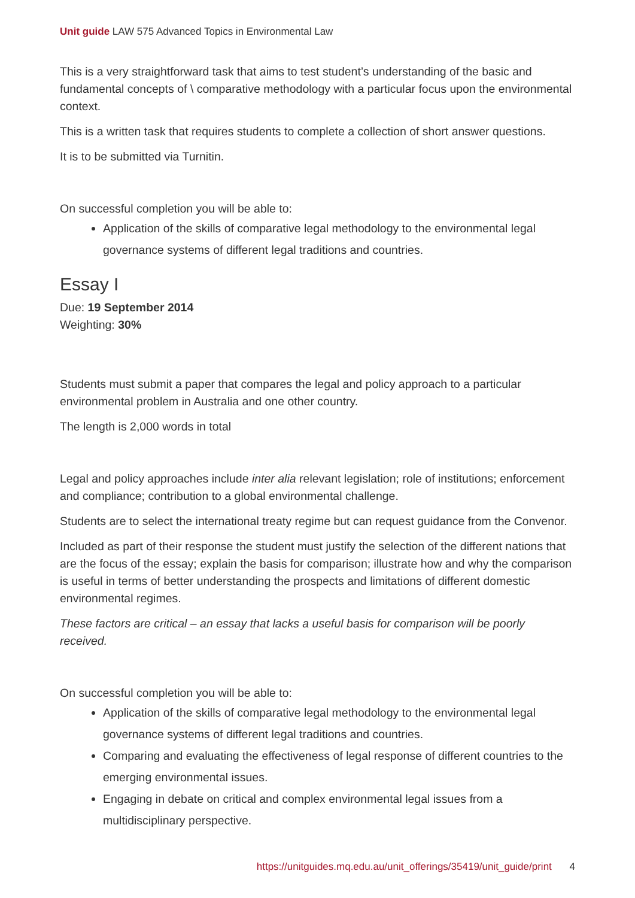Unit guide LAW 575 Advanced Topics in Environmental Law
This is a very straightforward task that aims to test student’s understanding of the basic and fundamental concepts of \ comparative methodology with a particular focus upon the environmental context.
This is a written task that requires students to complete a collection of short answer questions.
It is to be submitted via Turnitin.
On successful completion you will be able to:
Application of the skills of comparative legal methodology to the environmental legal governance systems of different legal traditions and countries.
Essay I
Due: 19 September 2014
Weighting: 30%
Students must submit a paper that compares the legal and policy approach to a particular environmental problem in Australia and one other country.
The length is 2,000 words in total
Legal and policy approaches include inter alia relevant legislation; role of institutions; enforcement and compliance; contribution to a global environmental challenge.
Students are to select the international treaty regime but can request guidance from the Convenor.
Included as part of their response the student must justify the selection of the different nations that are the focus of the essay; explain the basis for comparison; illustrate how and why the comparison is useful in terms of better understanding the prospects and limitations of different domestic environmental regimes.
These factors are critical – an essay that lacks a useful basis for comparison will be poorly received.
On successful completion you will be able to:
Application of the skills of comparative legal methodology to the environmental legal governance systems of different legal traditions and countries.
Comparing and evaluating the effectiveness of legal response of different countries to the emerging environmental issues.
Engaging in debate on critical and complex environmental legal issues from a multidisciplinary perspective.
https://unitguides.mq.edu.au/unit_offerings/35419/unit_guide/print 4